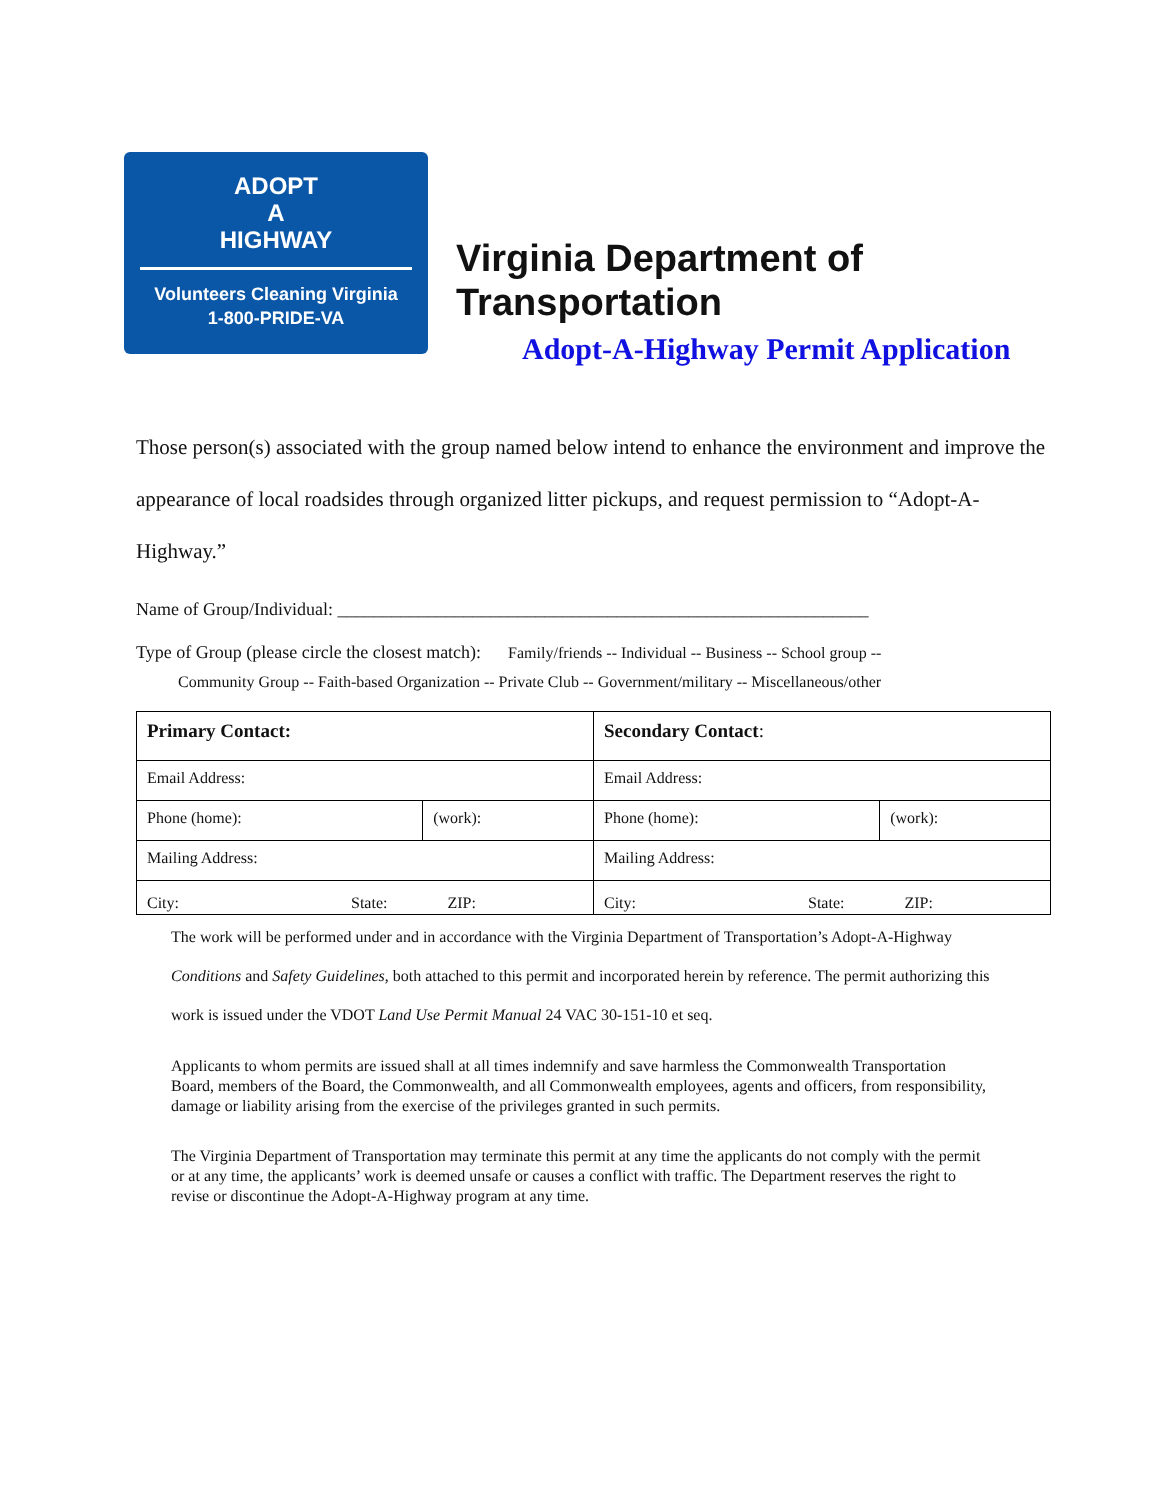ADOPT
A
HIGHWAY
Volunteers Cleaning Virginia
1-800-PRIDE-VA
Virginia Department of
Transportation
Adopt-A-Highway Permit Application
Those person(s) associated with the group named below intend to enhance the environment and improve the appearance of local roadsides through organized litter pickups, and request permission to “Adopt-A-Highway.”
Name of Group/Individual: ___________________________________________________________
Type of Group (please circle the closest match): Family/friends -- Individual -- Business -- School group --
Community Group -- Faith-based Organization -- Private Club -- Government/military -- Miscellaneous/other
| Primary Contact: | | Secondary Contact : | |
| Email Address: | | Email Address: | |
| Phone (home): | (work): | Phone (home): | (work): |
| Mailing Address: | | Mailing Address: | |
| City: State: ZIP: | | City: State: ZIP: | |
The work will be performed under and in accordance with the Virginia Department of Transportation’s Adopt-A-Highway Conditions and Safety Guidelines, both attached to this permit and incorporated herein by reference. The permit authorizing this work is issued under the VDOT Land Use Permit Manual 24 VAC 30-151-10 et seq.
Applicants to whom permits are issued shall at all times indemnify and save harmless the Commonwealth Transportation Board, members of the Board, the Commonwealth, and all Commonwealth employees, agents and officers, from responsibility, damage or liability arising from the exercise of the privileges granted in such permits.
The Virginia Department of Transportation may terminate this permit at any time the applicants do not comply with the permit or at any time, the applicants’ work is deemed unsafe or causes a conflict with traffic. The Department reserves the right to revise or discontinue the Adopt-A-Highway program at any time.